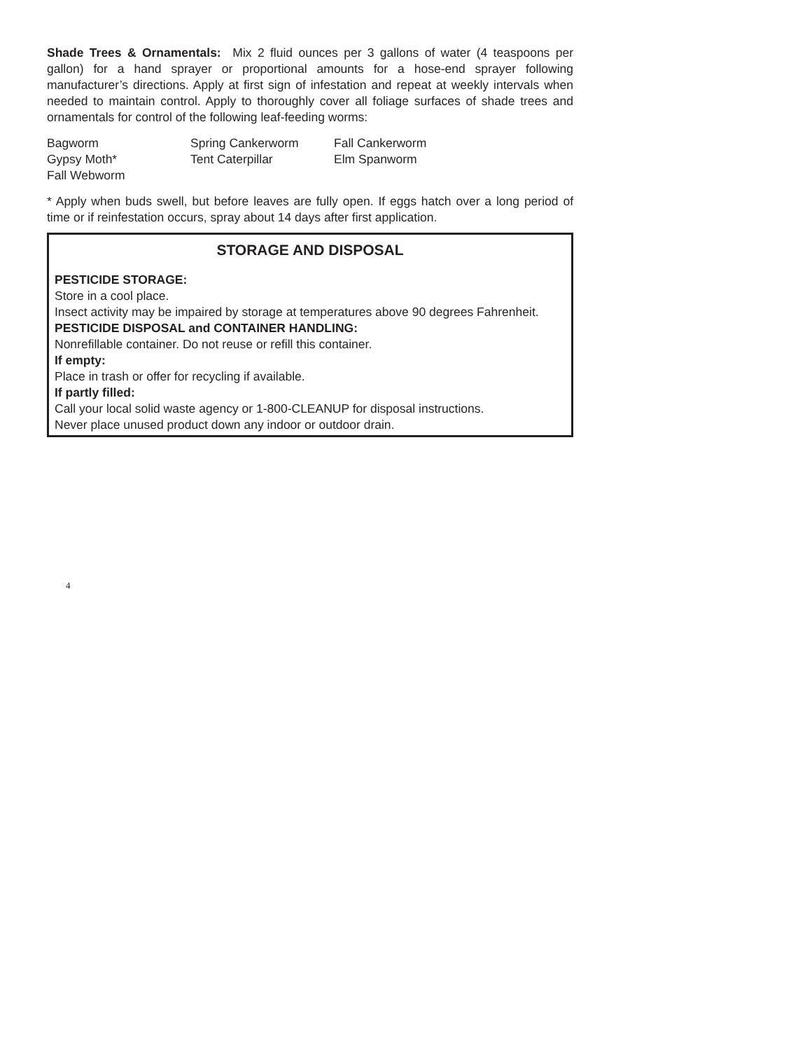Shade Trees & Ornamentals: Mix 2 fluid ounces per 3 gallons of water (4 teaspoons per gallon) for a hand sprayer or proportional amounts for a hose-end sprayer following manufacturer’s directions. Apply at first sign of infestation and repeat at weekly intervals when needed to maintain control. Apply to thoroughly cover all foliage surfaces of shade trees and ornamentals for control of the following leaf-feeding worms:
| Bagworm | Spring Cankerworm | Fall Cankerworm |
| Gypsy Moth* | Tent Caterpillar | Elm Spanworm |
| Fall Webworm | | |
* Apply when buds swell, but before leaves are fully open. If eggs hatch over a long period of time or if reinfestation occurs, spray about 14 days after first application.
STORAGE AND DISPOSAL
PESTICIDE STORAGE:
Store in a cool place.
Insect activity may be impaired by storage at temperatures above 90 degrees Fahrenheit.
PESTICIDE DISPOSAL and CONTAINER HANDLING:
Nonrefillable container. Do not reuse or refill this container.
If empty:
Place in trash or offer for recycling if available.
If partly filled:
Call your local solid waste agency or 1-800-CLEANUP for disposal instructions.
Never place unused product down any indoor or outdoor drain.
4